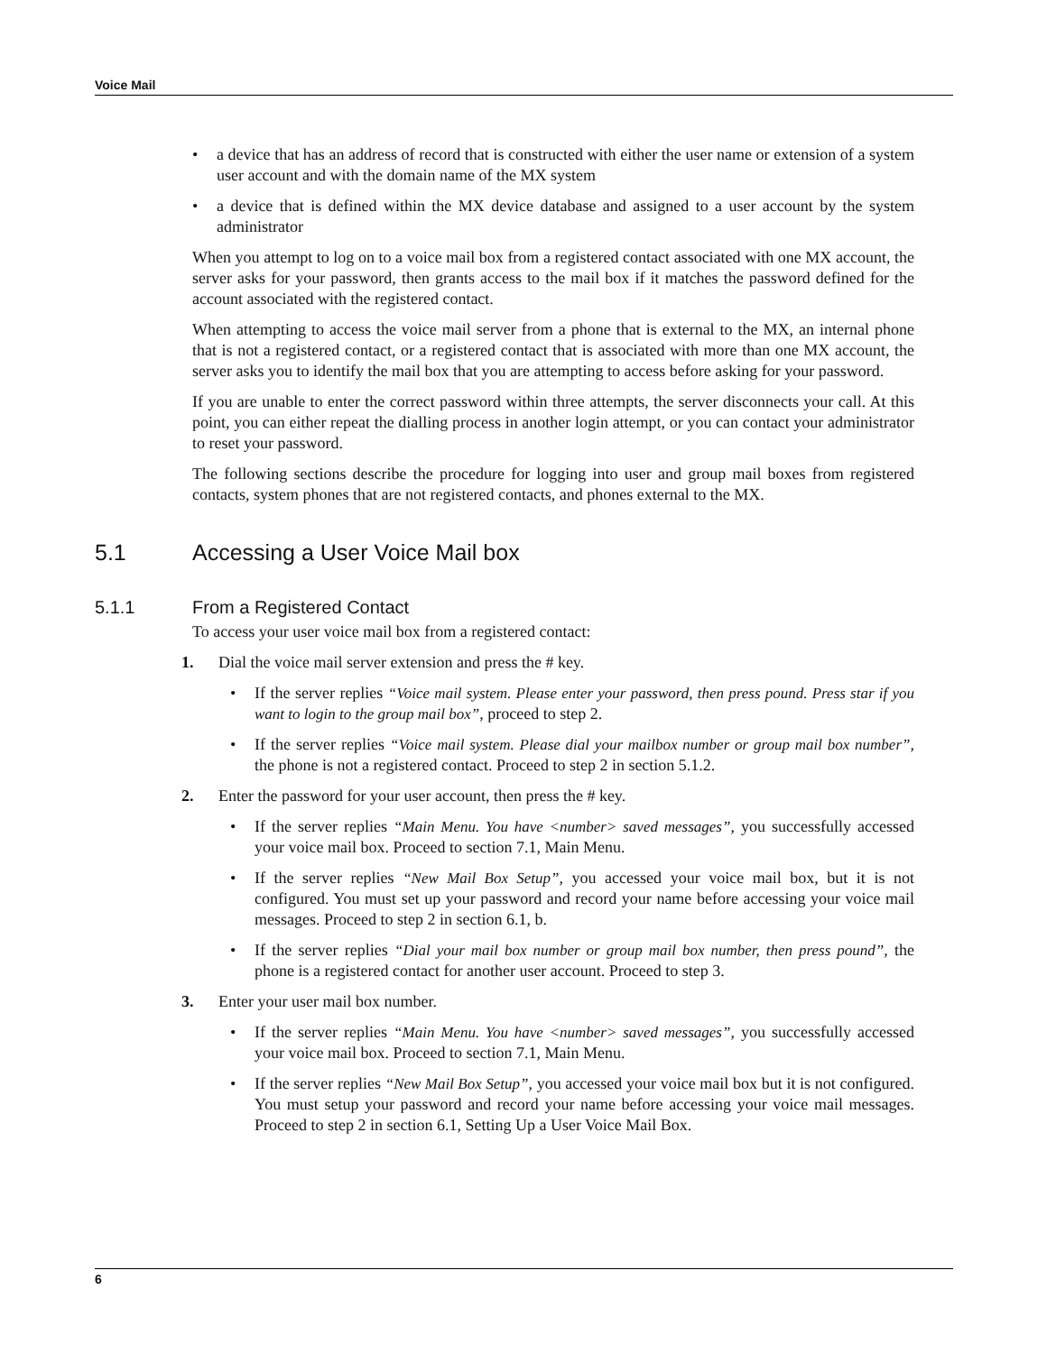Voice Mail
• a device that has an address of record that is constructed with either the user name or extension of a system user account and with the domain name of the MX system
• a device that is defined within the MX device database and assigned to a user account by the system administrator
When you attempt to log on to a voice mail box from a registered contact associated with one MX account, the server asks for your password, then grants access to the mail box if it matches the password defined for the account associated with the registered contact.
When attempting to access the voice mail server from a phone that is external to the MX, an internal phone that is not a registered contact, or a registered contact that is associated with more than one MX account, the server asks you to identify the mail box that you are attempting to access before asking for your password.
If you are unable to enter the correct password within three attempts, the server disconnects your call. At this point, you can either repeat the dialling process in another login attempt, or you can contact your administrator to reset your password.
The following sections describe the procedure for logging into user and group mail boxes from registered contacts, system phones that are not registered contacts, and phones external to the MX.
5.1 Accessing a User Voice Mail box
5.1.1 From a Registered Contact
To access your user voice mail box from a registered contact:
1. Dial the voice mail server extension and press the # key.
• If the server replies “Voice mail system. Please enter your password, then press pound. Press star if you want to login to the group mail box”, proceed to step 2.
• If the server replies “Voice mail system. Please dial your mailbox number or group mail box number”, the phone is not a registered contact. Proceed to step 2 in section 5.1.2.
2. Enter the password for your user account, then press the # key.
• If the server replies “Main Menu. You have <number> saved messages”, you successfully accessed your voice mail box. Proceed to section 7.1, Main Menu.
• If the server replies “New Mail Box Setup”, you accessed your voice mail box, but it is not configured. You must set up your password and record your name before accessing your voice mail messages. Proceed to step 2 in section 6.1, b.
• If the server replies “Dial your mail box number or group mail box number, then press pound”, the phone is a registered contact for another user account. Proceed to step 3.
3. Enter your user mail box number.
• If the server replies “Main Menu. You have <number> saved messages”, you successfully accessed your voice mail box. Proceed to section 7.1, Main Menu.
• If the server replies “New Mail Box Setup”, you accessed your voice mail box but it is not configured. You must setup your password and record your name before accessing your voice mail messages. Proceed to step 2 in section 6.1, Setting Up a User Voice Mail Box.
6